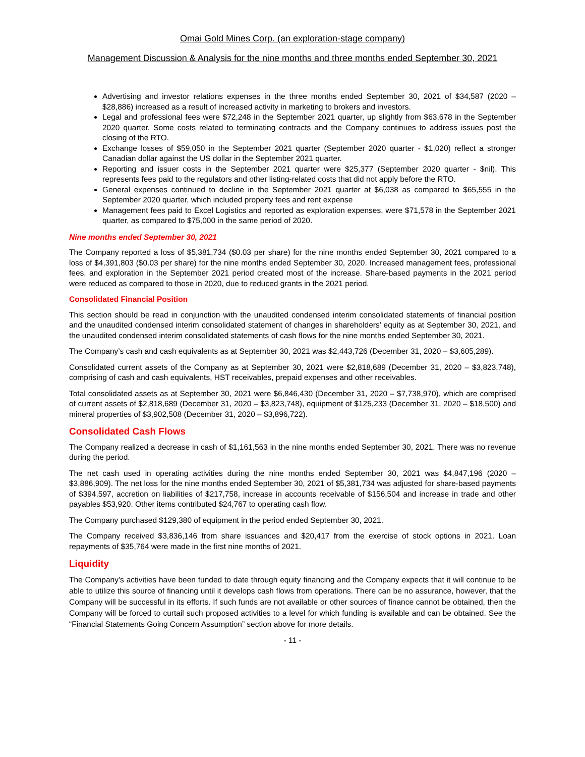Omai Gold Mines Corp. (an exploration-stage company)
Management Discussion & Analysis for the nine months and three months ended September 30, 2021
Advertising and investor relations expenses in the three months ended September 30, 2021 of $34,587 (2020 – $28,886) increased as a result of increased activity in marketing to brokers and investors.
Legal and professional fees were $72,248 in the September 2021 quarter, up slightly from $63,678 in the September 2020 quarter. Some costs related to terminating contracts and the Company continues to address issues post the closing of the RTO.
Exchange losses of $59,050 in the September 2021 quarter (September 2020 quarter - $1,020) reflect a stronger Canadian dollar against the US dollar in the September 2021 quarter.
Reporting and issuer costs in the September 2021 quarter were $25,377 (September 2020 quarter - $nil). This represents fees paid to the regulators and other listing-related costs that did not apply before the RTO.
General expenses continued to decline in the September 2021 quarter at $6,038 as compared to $65,555 in the September 2020 quarter, which included property fees and rent expense
Management fees paid to Excel Logistics and reported as exploration expenses, were $71,578 in the September 2021 quarter, as compared to $75,000 in the same period of 2020.
Nine months ended September 30, 2021
The Company reported a loss of $5,381,734 ($0.03 per share) for the nine months ended September 30, 2021 compared to a loss of $4,391,803 ($0.03 per share) for the nine months ended September 30, 2020. Increased management fees, professional fees, and exploration in the September 2021 period created most of the increase. Share-based payments in the 2021 period were reduced as compared to those in 2020, due to reduced grants in the 2021 period.
Consolidated Financial Position
This section should be read in conjunction with the unaudited condensed interim consolidated statements of financial position and the unaudited condensed interim consolidated statement of changes in shareholders’ equity as at September 30, 2021, and the unaudited condensed interim consolidated statements of cash flows for the nine months ended September 30, 2021.
The Company’s cash and cash equivalents as at September 30, 2021 was $2,443,726 (December 31, 2020 – $3,605,289).
Consolidated current assets of the Company as at September 30, 2021 were $2,818,689 (December 31, 2020 – $3,823,748), comprising of cash and cash equivalents, HST receivables, prepaid expenses and other receivables.
Total consolidated assets as at September 30, 2021 were $6,846,430 (December 31, 2020 – $7,738,970), which are comprised of current assets of $2,818,689 (December 31, 2020 – $3,823,748), equipment of $125,233 (December 31, 2020 – $18,500) and mineral properties of $3,902,508 (December 31, 2020 – $3,896,722).
Consolidated Cash Flows
The Company realized a decrease in cash of $1,161,563 in the nine months ended September 30, 2021. There was no revenue during the period.
The net cash used in operating activities during the nine months ended September 30, 2021 was $4,847,196 (2020 – $3,886,909). The net loss for the nine months ended September 30, 2021 of $5,381,734 was adjusted for share-based payments of $394,597, accretion on liabilities of $217,758, increase in accounts receivable of $156,504 and increase in trade and other payables $53,920. Other items contributed $24,767 to operating cash flow.
The Company purchased $129,380 of equipment in the period ended September 30, 2021.
The Company received $3,836,146 from share issuances and $20,417 from the exercise of stock options in 2021. Loan repayments of $35,764 were made in the first nine months of 2021.
Liquidity
The Company’s activities have been funded to date through equity financing and the Company expects that it will continue to be able to utilize this source of financing until it develops cash flows from operations. There can be no assurance, however, that the Company will be successful in its efforts. If such funds are not available or other sources of finance cannot be obtained, then the Company will be forced to curtail such proposed activities to a level for which funding is available and can be obtained. See the “Financial Statements Going Concern Assumption” section above for more details.
- 11 -